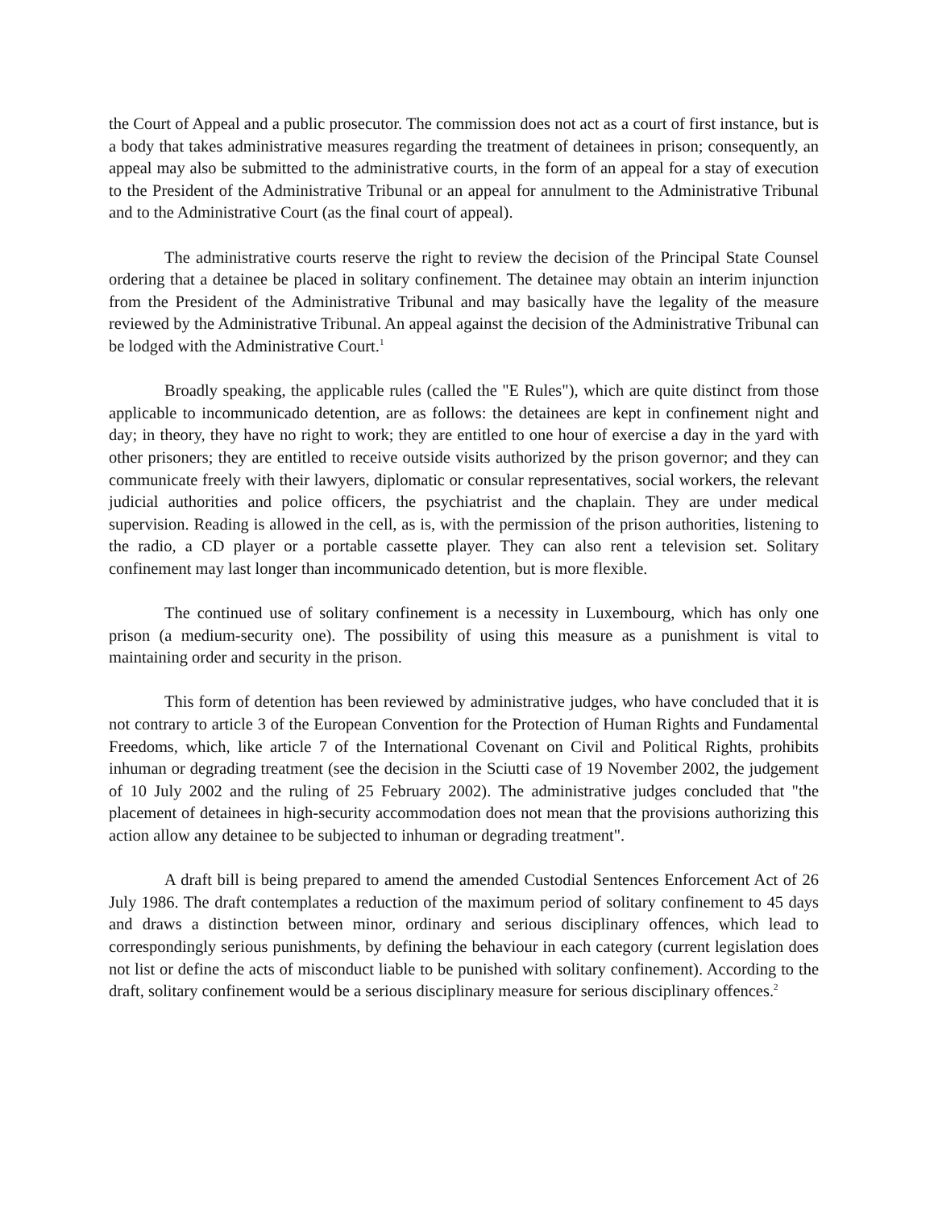the Court of Appeal and a public prosecutor. The commission does not act as a court of first instance, but is a body that takes administrative measures regarding the treatment of detainees in prison; consequently, an appeal may also be submitted to the administrative courts, in the form of an appeal for a stay of execution to the President of the Administrative Tribunal or an appeal for annulment to the Administrative Tribunal and to the Administrative Court (as the final court of appeal).
The administrative courts reserve the right to review the decision of the Principal State Counsel ordering that a detainee be placed in solitary confinement. The detainee may obtain an interim injunction from the President of the Administrative Tribunal and may basically have the legality of the measure reviewed by the Administrative Tribunal. An appeal against the decision of the Administrative Tribunal can be lodged with the Administrative Court.<sup>1</sup>
Broadly speaking, the applicable rules (called the "E Rules"), which are quite distinct from those applicable to incommunicado detention, are as follows: the detainees are kept in confinement night and day; in theory, they have no right to work; they are entitled to one hour of exercise a day in the yard with other prisoners; they are entitled to receive outside visits authorized by the prison governor; and they can communicate freely with their lawyers, diplomatic or consular representatives, social workers, the relevant judicial authorities and police officers, the psychiatrist and the chaplain. They are under medical supervision. Reading is allowed in the cell, as is, with the permission of the prison authorities, listening to the radio, a CD player or a portable cassette player. They can also rent a television set. Solitary confinement may last longer than incommunicado detention, but is more flexible.
The continued use of solitary confinement is a necessity in Luxembourg, which has only one prison (a medium-security one). The possibility of using this measure as a punishment is vital to maintaining order and security in the prison.
This form of detention has been reviewed by administrative judges, who have concluded that it is not contrary to article 3 of the European Convention for the Protection of Human Rights and Fundamental Freedoms, which, like article 7 of the International Covenant on Civil and Political Rights, prohibits inhuman or degrading treatment (see the decision in the Sciutti case of 19 November 2002, the judgement of 10 July 2002 and the ruling of 25 February 2002). The administrative judges concluded that "the placement of detainees in high-security accommodation does not mean that the provisions authorizing this action allow any detainee to be subjected to inhuman or degrading treatment".
A draft bill is being prepared to amend the amended Custodial Sentences Enforcement Act of 26 July 1986. The draft contemplates a reduction of the maximum period of solitary confinement to 45 days and draws a distinction between minor, ordinary and serious disciplinary offences, which lead to correspondingly serious punishments, by defining the behaviour in each category (current legislation does not list or define the acts of misconduct liable to be punished with solitary confinement). According to the draft, solitary confinement would be a serious disciplinary measure for serious disciplinary offences.<sup>2</sup>